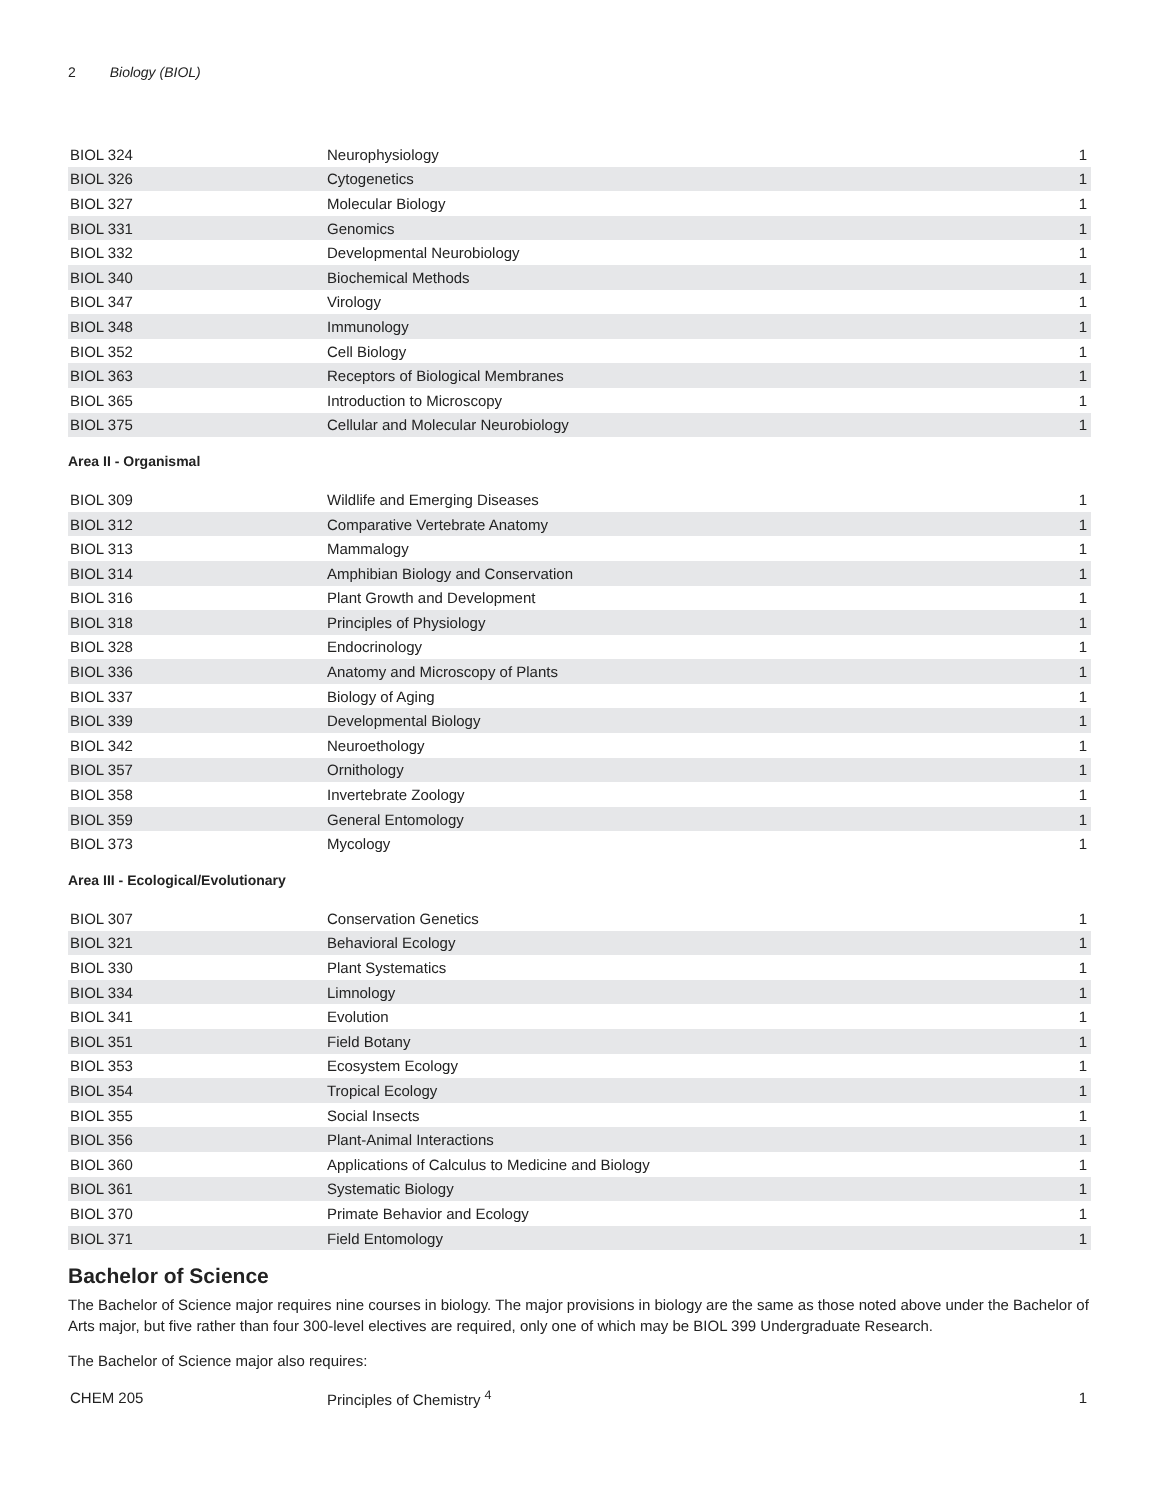2 Biology (BIOL)
| BIOL 324 | Neurophysiology | 1 |
| BIOL 326 | Cytogenetics | 1 |
| BIOL 327 | Molecular Biology | 1 |
| BIOL 331 | Genomics | 1 |
| BIOL 332 | Developmental Neurobiology | 1 |
| BIOL 340 | Biochemical Methods | 1 |
| BIOL 347 | Virology | 1 |
| BIOL 348 | Immunology | 1 |
| BIOL 352 | Cell Biology | 1 |
| BIOL 363 | Receptors of Biological Membranes | 1 |
| BIOL 365 | Introduction to Microscopy | 1 |
| BIOL 375 | Cellular and Molecular Neurobiology | 1 |
Area II - Organismal
| BIOL 309 | Wildlife and Emerging Diseases | 1 |
| BIOL 312 | Comparative Vertebrate Anatomy | 1 |
| BIOL 313 | Mammalogy | 1 |
| BIOL 314 | Amphibian Biology and Conservation | 1 |
| BIOL 316 | Plant Growth and Development | 1 |
| BIOL 318 | Principles of Physiology | 1 |
| BIOL 328 | Endocrinology | 1 |
| BIOL 336 | Anatomy and Microscopy of Plants | 1 |
| BIOL 337 | Biology of Aging | 1 |
| BIOL 339 | Developmental Biology | 1 |
| BIOL 342 | Neuroethology | 1 |
| BIOL 357 | Ornithology | 1 |
| BIOL 358 | Invertebrate Zoology | 1 |
| BIOL 359 | General Entomology | 1 |
| BIOL 373 | Mycology | 1 |
Area III - Ecological/Evolutionary
| BIOL 307 | Conservation Genetics | 1 |
| BIOL 321 | Behavioral Ecology | 1 |
| BIOL 330 | Plant Systematics | 1 |
| BIOL 334 | Limnology | 1 |
| BIOL 341 | Evolution | 1 |
| BIOL 351 | Field Botany | 1 |
| BIOL 353 | Ecosystem Ecology | 1 |
| BIOL 354 | Tropical Ecology | 1 |
| BIOL 355 | Social Insects | 1 |
| BIOL 356 | Plant-Animal Interactions | 1 |
| BIOL 360 | Applications of Calculus to Medicine and Biology | 1 |
| BIOL 361 | Systematic Biology | 1 |
| BIOL 370 | Primate Behavior and Ecology | 1 |
| BIOL 371 | Field Entomology | 1 |
Bachelor of Science
The Bachelor of Science major requires nine courses in biology. The major provisions in biology are the same as those noted above under the Bachelor of Arts major, but five rather than four 300-level electives are required, only one of which may be BIOL 399 Undergraduate Research.
The Bachelor of Science major also requires:
| CHEM 205 | Principles of Chemistry <sup>4</sup> | 1 |